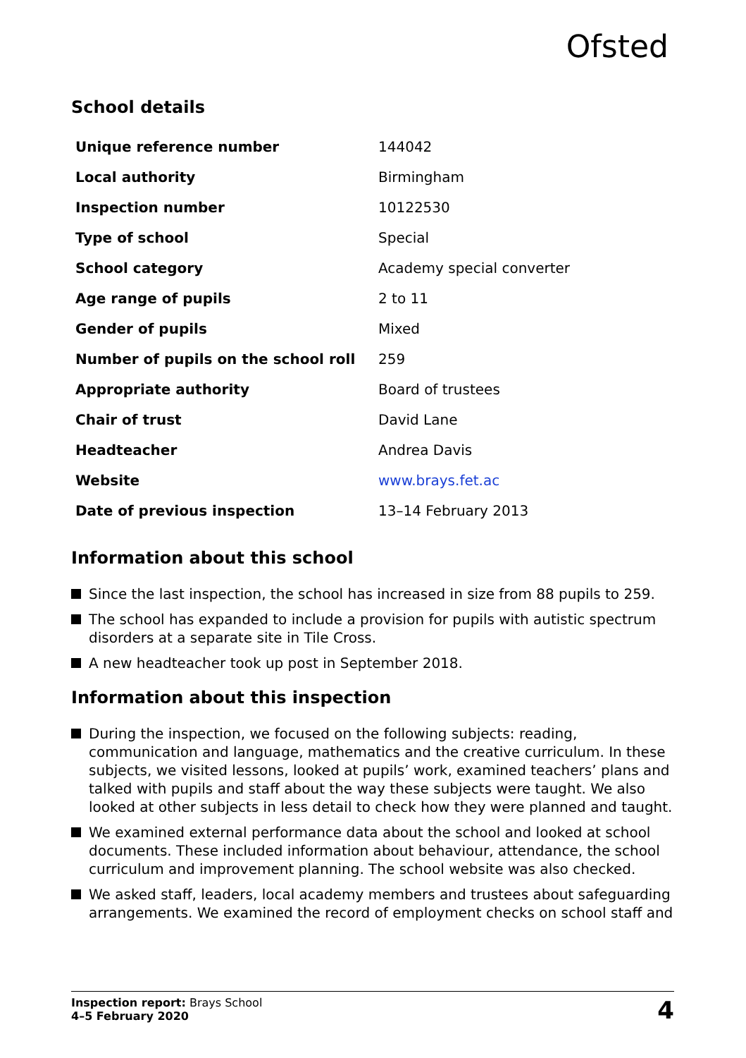Ofsted
School details
| Unique reference number | 144042 |
| Local authority | Birmingham |
| Inspection number | 10122530 |
| Type of school | Special |
| School category | Academy special converter |
| Age range of pupils | 2 to 11 |
| Gender of pupils | Mixed |
| Number of pupils on the school roll | 259 |
| Appropriate authority | Board of trustees |
| Chair of trust | David Lane |
| Headteacher | Andrea Davis |
| Website | www.brays.fet.ac |
| Date of previous inspection | 13–14 February 2013 |
Information about this school
Since the last inspection, the school has increased in size from 88 pupils to 259.
The school has expanded to include a provision for pupils with autistic spectrum disorders at a separate site in Tile Cross.
A new headteacher took up post in September 2018.
Information about this inspection
During the inspection, we focused on the following subjects: reading, communication and language, mathematics and the creative curriculum. In these subjects, we visited lessons, looked at pupils’ work, examined teachers’ plans and talked with pupils and staff about the way these subjects were taught. We also looked at other subjects in less detail to check how they were planned and taught.
We examined external performance data about the school and looked at school documents. These included information about behaviour, attendance, the school curriculum and improvement planning. The school website was also checked.
We asked staff, leaders, local academy members and trustees about safeguarding arrangements. We examined the record of employment checks on school staff and
Inspection report: Brays School
4–5 February 2020
4